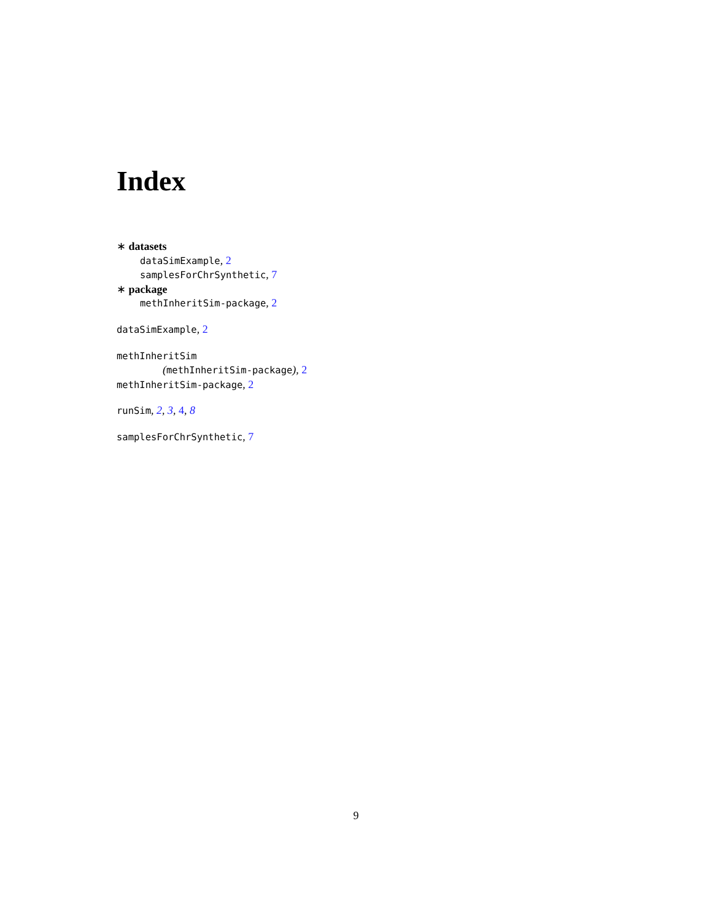Index
∗ datasets
dataSimExample, 2
samplesForChrSynthetic, 7
∗ package
methInheritSim-package, 2
dataSimExample, 2
methInheritSim
(methInheritSim-package), 2
methInheritSim-package, 2
runSim, 2, 3, 4, 8
samplesForChrSynthetic, 7
9